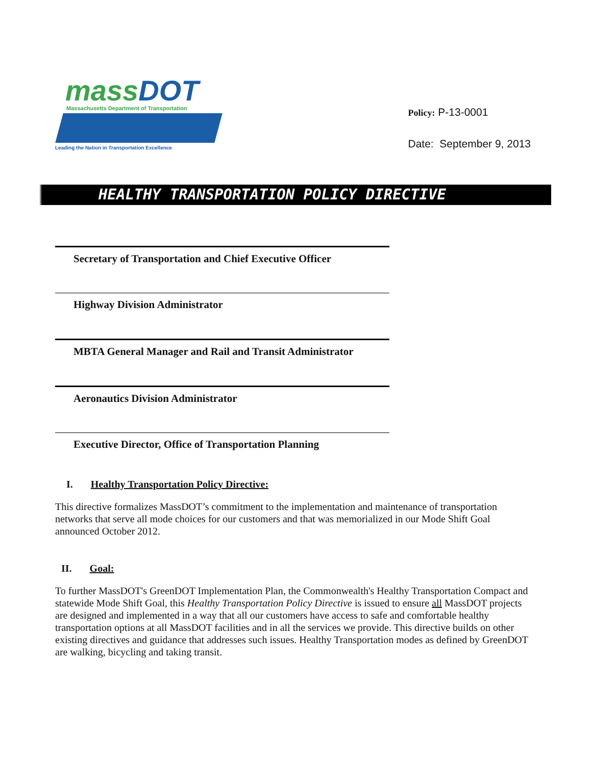mass DOT
Massachusetts Department of Transportation
Leading the Nation in Transportation Excellence
Policy: P-13-0001
Date: September 9, 2013
HEALTHY TRANSPORTATION POLICY DIRECTIVE
Secretary of Transportation and Chief Executive Officer
Highway Division Administrator
MBTA General Manager and Rail and Transit Administrator
Aeronautics Division Administrator
Executive Director, Office of Transportation Planning
I. Healthy Transportation Policy Directive:
This directive formalizes MassDOT’s commitment to the implementation and maintenance of transportation networks that serve all mode choices for our customers and that was memorialized in our Mode Shift Goal announced October 2012.
II. Goal:
To further MassDOT's GreenDOT Implementation Plan, the Commonwealth's Healthy Transportation Compact and statewide Mode Shift Goal, this Healthy Transportation Policy Directive is issued to ensure all MassDOT projects are designed and implemented in a way that all our customers have access to safe and comfortable healthy transportation options at all MassDOT facilities and in all the services we provide. This directive builds on other existing directives and guidance that addresses such issues. Healthy Transportation modes as defined by GreenDOT are walking, bicycling and taking transit.